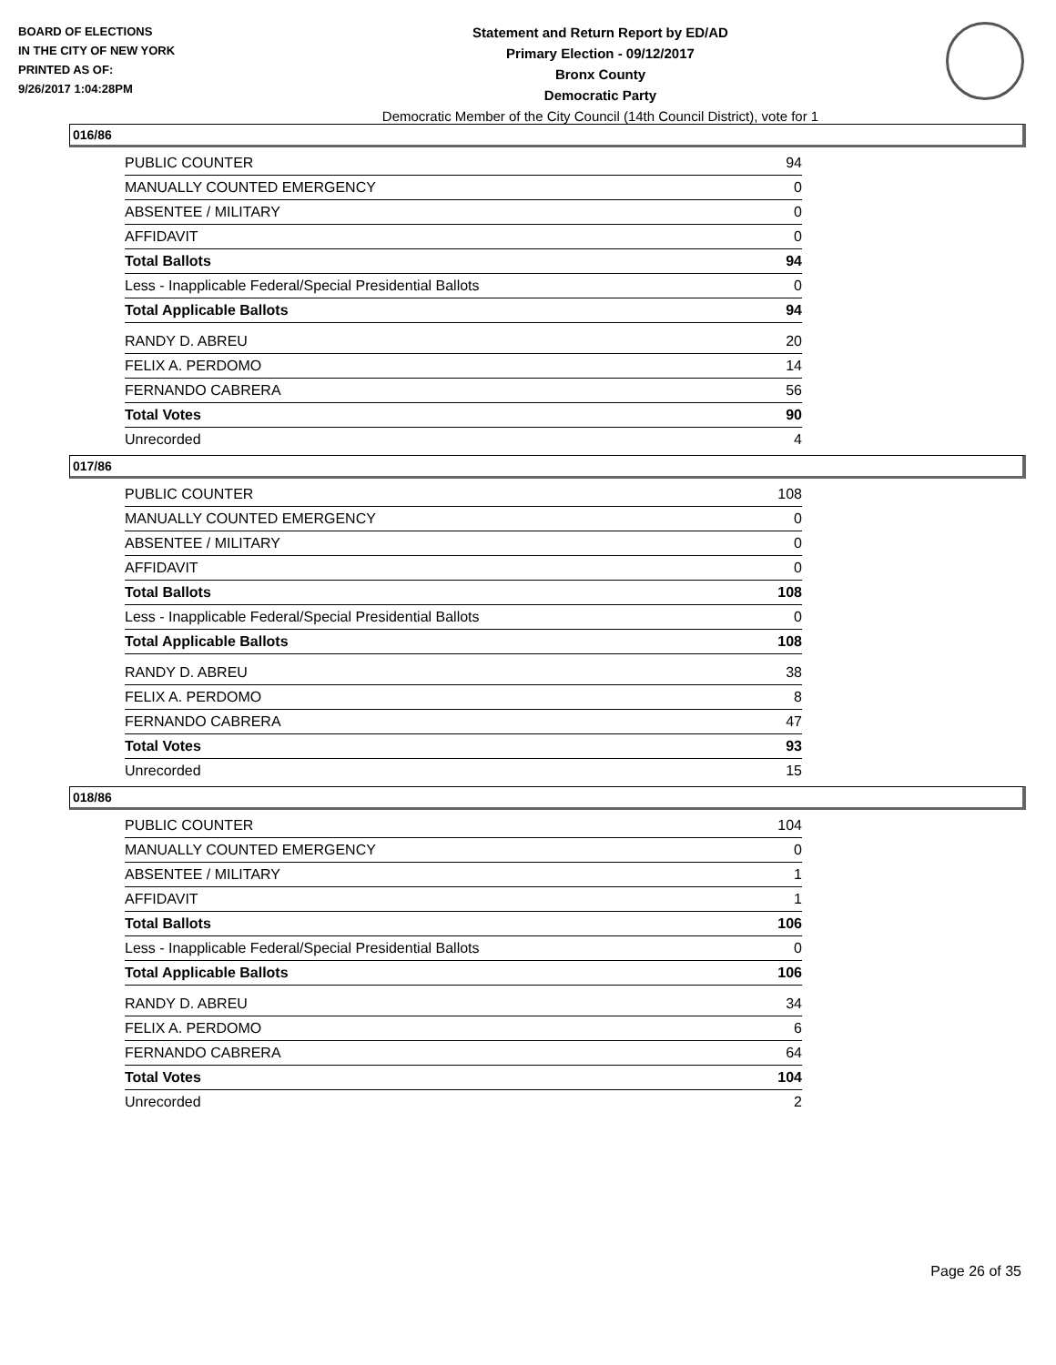BOARD OF ELECTIONS
IN THE CITY OF NEW YORK
PRINTED AS OF:
9/26/2017 1:04:28PM
Statement and Return Report by ED/AD
Primary Election - 09/12/2017
Bronx County
Democratic Party
Democratic Member of the City Council (14th Council District), vote for 1
016/86
| PUBLIC COUNTER | 94 |
| MANUALLY COUNTED EMERGENCY | 0 |
| ABSENTEE / MILITARY | 0 |
| AFFIDAVIT | 0 |
| Total Ballots | 94 |
| Less - Inapplicable Federal/Special Presidential Ballots | 0 |
| Total Applicable Ballots | 94 |
| RANDY D. ABREU | 20 |
| FELIX A. PERDOMO | 14 |
| FERNANDO CABRERA | 56 |
| Total Votes | 90 |
| Unrecorded | 4 |
017/86
| PUBLIC COUNTER | 108 |
| MANUALLY COUNTED EMERGENCY | 0 |
| ABSENTEE / MILITARY | 0 |
| AFFIDAVIT | 0 |
| Total Ballots | 108 |
| Less - Inapplicable Federal/Special Presidential Ballots | 0 |
| Total Applicable Ballots | 108 |
| RANDY D. ABREU | 38 |
| FELIX A. PERDOMO | 8 |
| FERNANDO CABRERA | 47 |
| Total Votes | 93 |
| Unrecorded | 15 |
018/86
| PUBLIC COUNTER | 104 |
| MANUALLY COUNTED EMERGENCY | 0 |
| ABSENTEE / MILITARY | 1 |
| AFFIDAVIT | 1 |
| Total Ballots | 106 |
| Less - Inapplicable Federal/Special Presidential Ballots | 0 |
| Total Applicable Ballots | 106 |
| RANDY D. ABREU | 34 |
| FELIX A. PERDOMO | 6 |
| FERNANDO CABRERA | 64 |
| Total Votes | 104 |
| Unrecorded | 2 |
Page 26 of 35